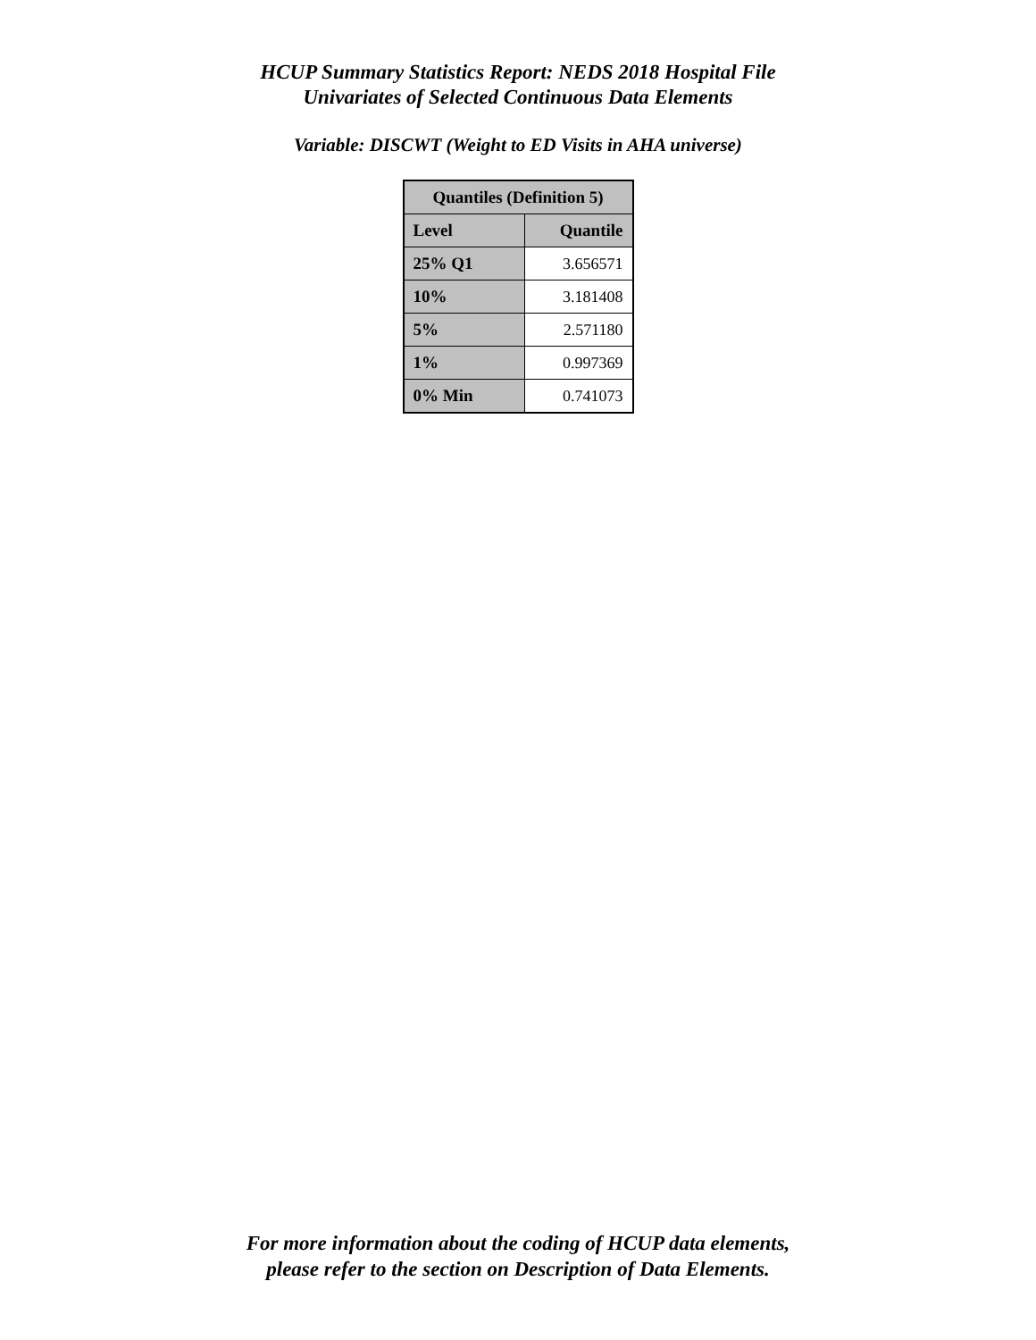HCUP Summary Statistics Report: NEDS 2018 Hospital File
Univariates of Selected Continuous Data Elements
Variable: DISCWT (Weight to ED Visits in AHA universe)
| Quantiles (Definition 5) | |
| --- | --- |
| Level | Quantile |
| 25% Q1 | 3.656571 |
| 10% | 3.181408 |
| 5% | 2.571180 |
| 1% | 0.997369 |
| 0% Min | 0.741073 |
For more information about the coding of HCUP data elements,
please refer to the section on Description of Data Elements.